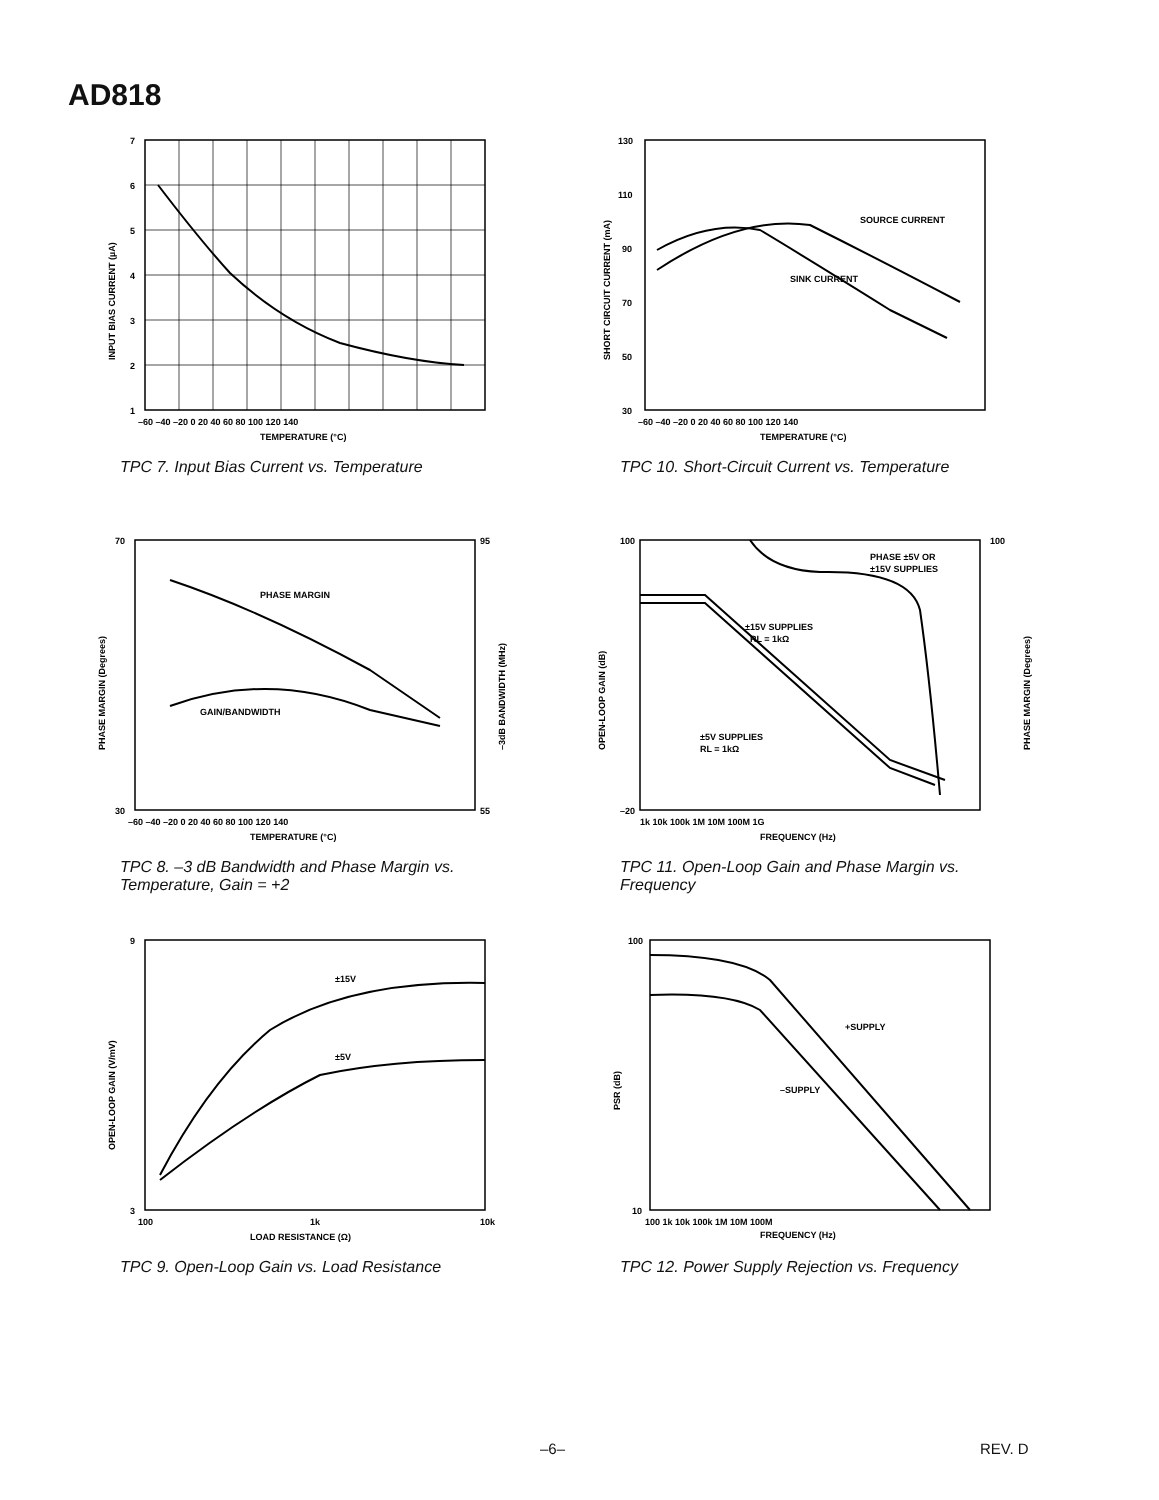AD818
7
6
5
4
3
2
1
–60 –40 –20 0 20 40 60 80 100 120 140
TEMPERATURE (°C)
INPUT BIAS CURRENT (µA)
TPC 7. Input Bias Current vs. Temperature
SOURCE CURRENT
SINK CURRENT
130
110
90
70
50
30
–60 –40 –20 0 20 40 60 80 100 120 140
TEMPERATURE (°C)
SHORT CIRCUIT CURRENT (mA)
TPC 10. Short-Circuit Current vs. Temperature
PHASE MARGIN
GAIN/BANDWIDTH
70
30
95
55
–60 –40 –20 0 20 40 60 80 100 120 140
TEMPERATURE (°C)
PHASE MARGIN (Degrees)
–3dB BANDWIDTH (MHz)
TPC 8. –3 dB Bandwidth and Phase Margin vs. Temperature, Gain = +2
PHASE ±5V OR
±15V SUPPLIES
±15V SUPPLIES
RL = 1kΩ
±5V SUPPLIES
RL = 1kΩ
100
–20
100
1k 10k 100k 1M 10M 100M 1G
FREQUENCY (Hz)
OPEN-LOOP GAIN (dB)
PHASE MARGIN (Degrees)
TPC 11. Open-Loop Gain and Phase Margin vs. Frequency
±15V
±5V
9
3
100
1k
10k
LOAD RESISTANCE (Ω)
OPEN-LOOP GAIN (V/mV)
TPC 9. Open-Loop Gain vs. Load Resistance
+SUPPLY
–SUPPLY
100
10
100 1k 10k 100k 1M 10M 100M
FREQUENCY (Hz)
PSR (dB)
TPC 12. Power Supply Rejection vs. Frequency
–6– REV. D